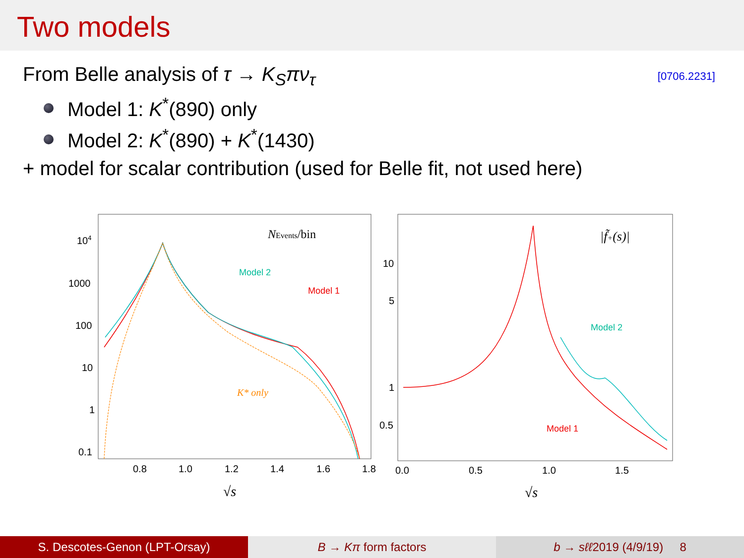Two models
[0706.2231] From Belle analysis of τ → K<sub>S</sub>πν<sub>τ</sub>
Model 1: K<sup>*</sup>(890) only
Model 2: K<sup>*</sup>(890) + K<sup>*</sup>(1430)
+ model for scalar contribution (used for Belle fit, not used here)
104
1000
100
10
1
0.1
0.8
1.0
1.2
1.4
1.6
1.8
NEvents/bin
Model 2
Model 1
K* only
√s
10
5
1
0.5
0.0
0.5
1.0
1.5
|f̃+(s)|
Model 2
Model 1
√s
S. Descotes-Genon (LPT-Orsay) B → Kπ form factors b → sℓℓ2019 (4/9/19) 8